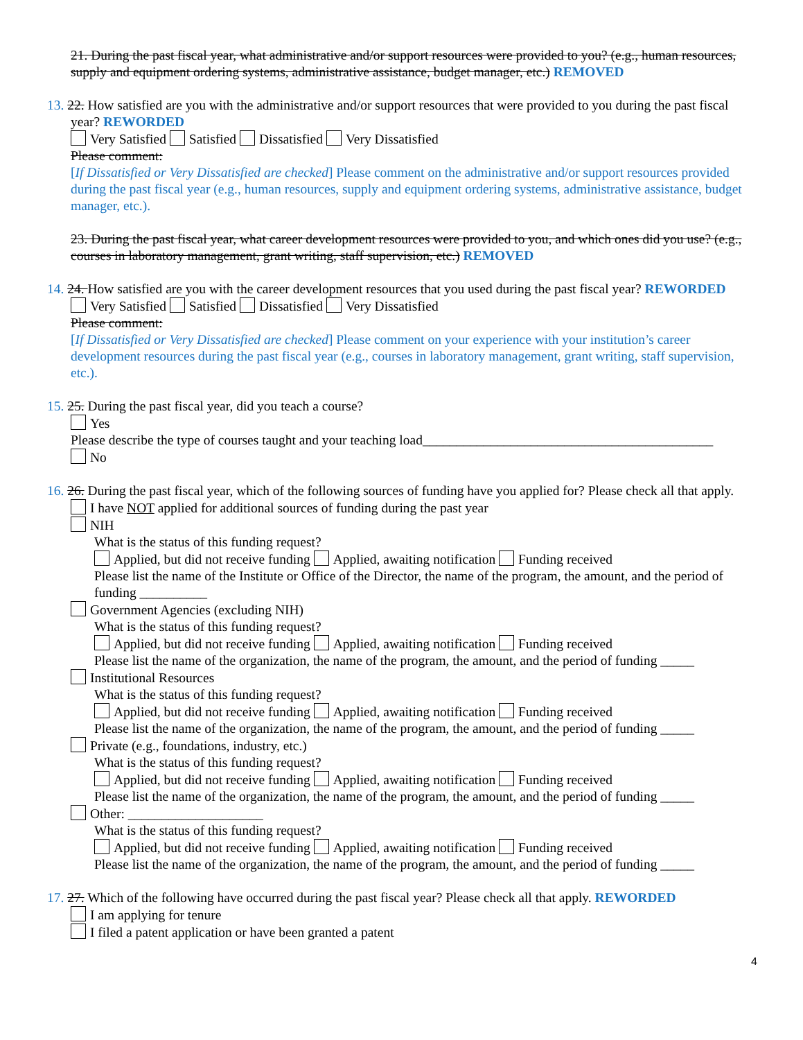21. During the past fiscal year, what administrative and/or support resources were provided to you? (e.g., human resources, supply and equipment ordering systems, administrative assistance, budget manager, etc.) REMOVED
13. 22. How satisfied are you with the administrative and/or support resources that were provided to you during the past fiscal year? REWORDED
Very Satisfied Satisfied Dissatisfied Very Dissatisfied
Please comment:
[If Dissatisfied or Very Dissatisfied are checked] Please comment on the administrative and/or support resources provided during the past fiscal year (e.g., human resources, supply and equipment ordering systems, administrative assistance, budget manager, etc.).
23. During the past fiscal year, what career development resources were provided to you, and which ones did you use? (e.g., courses in laboratory management, grant writing, staff supervision, etc.) REMOVED
14. 24. How satisfied are you with the career development resources that you used during the past fiscal year? REWORDED
Very Satisfied Satisfied Dissatisfied Very Dissatisfied
Please comment:
[If Dissatisfied or Very Dissatisfied are checked] Please comment on your experience with your institution’s career development resources during the past fiscal year (e.g., courses in laboratory management, grant writing, staff supervision, etc.).
15. 25. During the past fiscal year, did you teach a course?
Yes
Please describe the type of courses taught and your teaching load___________________________________________
No
16. 26. During the past fiscal year, which of the following sources of funding have you applied for? Please check all that apply.
I have NOT applied for additional sources of funding during the past year
NIH
What is the status of this funding request?
Applied, but did not receive funding Applied, awaiting notification Funding received
Please list the name of the Institute or Office of the Director, the name of the program, the amount, and the period of funding __________
Government Agencies (excluding NIH)
What is the status of this funding request?
Applied, but did not receive funding Applied, awaiting notification Funding received
Please list the name of the organization, the name of the program, the amount, and the period of funding _____
Institutional Resources
What is the status of this funding request?
Applied, but did not receive funding Applied, awaiting notification Funding received
Please list the name of the organization, the name of the program, the amount, and the period of funding _____
Private (e.g., foundations, industry, etc.)
What is the status of this funding request?
Applied, but did not receive funding Applied, awaiting notification Funding received
Please list the name of the organization, the name of the program, the amount, and the period of funding _____
Other: ____________________
What is the status of this funding request?
Applied, but did not receive funding Applied, awaiting notification Funding received
Please list the name of the organization, the name of the program, the amount, and the period of funding _____
17. 27. Which of the following have occurred during the past fiscal year? Please check all that apply. REWORDED
I am applying for tenure
I filed a patent application or have been granted a patent
4